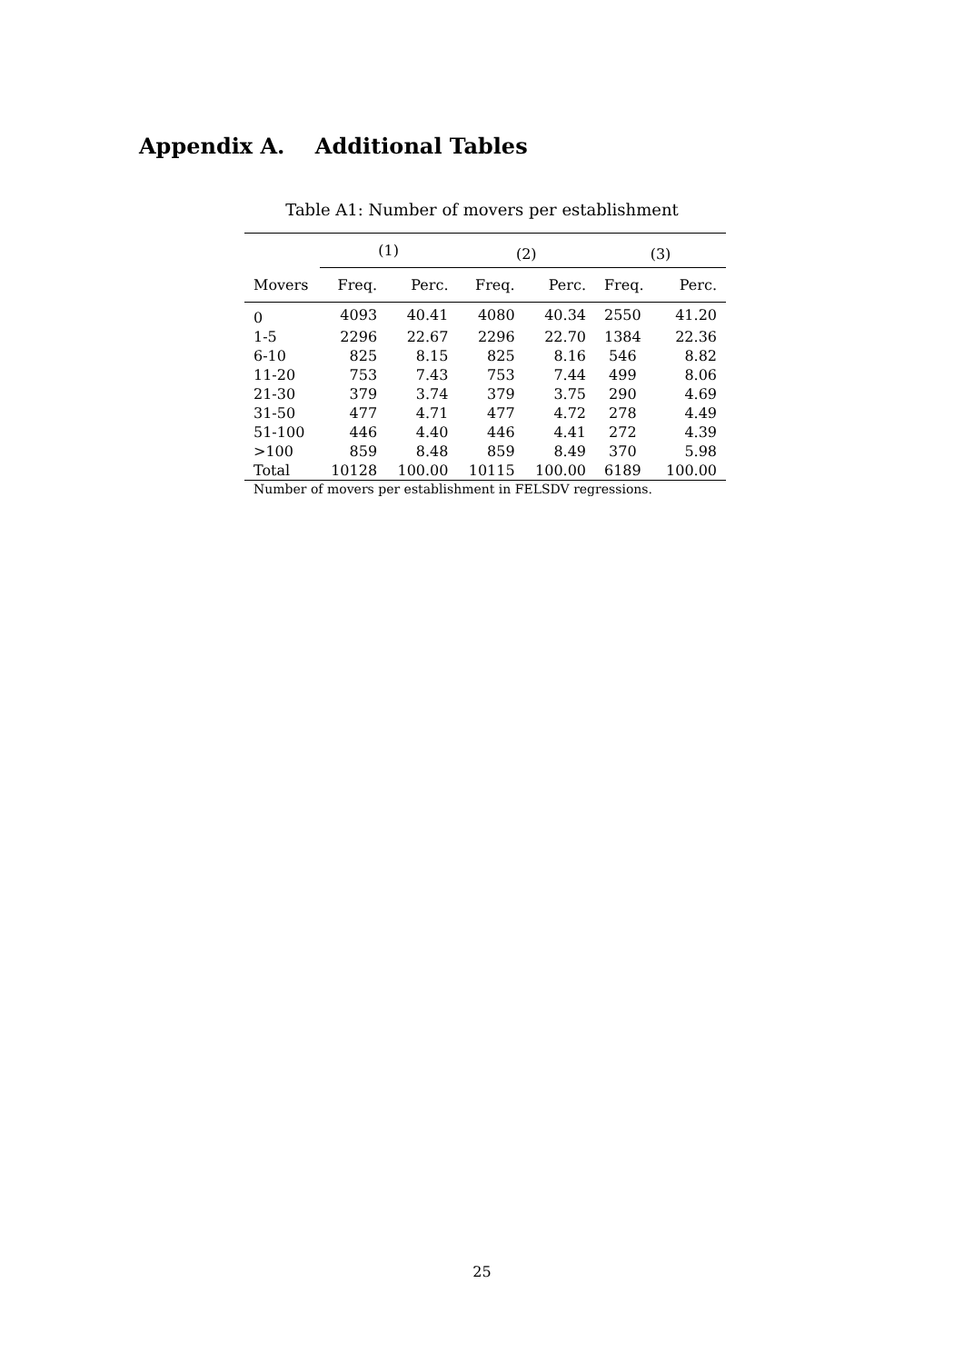Appendix A. Additional Tables
Table A1: Number of movers per establishment
| | (1) | | (2) | | (3) | |
| --- | --- | --- | --- | --- | --- | --- |
| Movers | Freq. | Perc. | Freq. | Perc. | Freq. | Perc. |
| 0 | 4093 | 40.41 | 4080 | 40.34 | 2550 | 41.20 |
| 1-5 | 2296 | 22.67 | 2296 | 22.70 | 1384 | 22.36 |
| 6-10 | 825 | 8.15 | 825 | 8.16 | 546 | 8.82 |
| 11-20 | 753 | 7.43 | 753 | 7.44 | 499 | 8.06 |
| 21-30 | 379 | 3.74 | 379 | 3.75 | 290 | 4.69 |
| 31-50 | 477 | 4.71 | 477 | 4.72 | 278 | 4.49 |
| 51-100 | 446 | 4.40 | 446 | 4.41 | 272 | 4.39 |
| >100 | 859 | 8.48 | 859 | 8.49 | 370 | 5.98 |
| Total | 10128 | 100.00 | 10115 | 100.00 | 6189 | 100.00 |
Number of movers per establishment in FELSDV regressions.
25